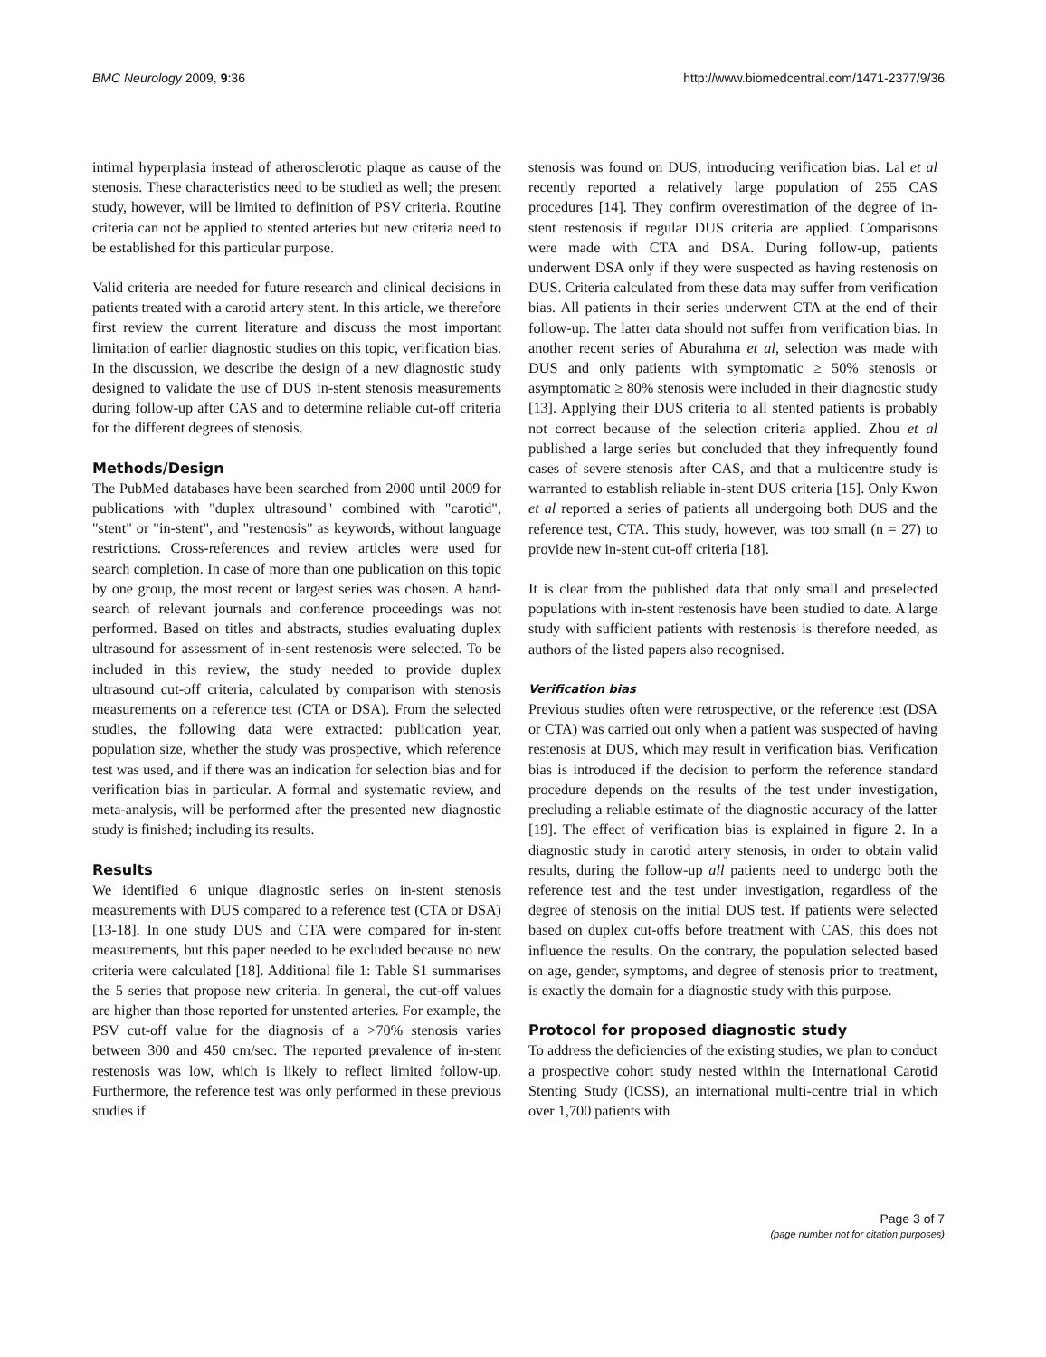BMC Neurology 2009, 9:36 http://www.biomedcentral.com/1471-2377/9/36
intimal hyperplasia instead of atherosclerotic plaque as cause of the stenosis. These characteristics need to be studied as well; the present study, however, will be limited to definition of PSV criteria. Routine criteria can not be applied to stented arteries but new criteria need to be established for this particular purpose.
Valid criteria are needed for future research and clinical decisions in patients treated with a carotid artery stent. In this article, we therefore first review the current literature and discuss the most important limitation of earlier diagnostic studies on this topic, verification bias. In the discussion, we describe the design of a new diagnostic study designed to validate the use of DUS in-stent stenosis measurements during follow-up after CAS and to determine reliable cut-off criteria for the different degrees of stenosis.
Methods/Design
The PubMed databases have been searched from 2000 until 2009 for publications with "duplex ultrasound" combined with "carotid", "stent" or "in-stent", and "restenosis" as keywords, without language restrictions. Cross-references and review articles were used for search completion. In case of more than one publication on this topic by one group, the most recent or largest series was chosen. A hand-search of relevant journals and conference proceedings was not performed. Based on titles and abstracts, studies evaluating duplex ultrasound for assessment of in-sent restenosis were selected. To be included in this review, the study needed to provide duplex ultrasound cut-off criteria, calculated by comparison with stenosis measurements on a reference test (CTA or DSA). From the selected studies, the following data were extracted: publication year, population size, whether the study was prospective, which reference test was used, and if there was an indication for selection bias and for verification bias in particular. A formal and systematic review, and meta-analysis, will be performed after the presented new diagnostic study is finished; including its results.
Results
We identified 6 unique diagnostic series on in-stent stenosis measurements with DUS compared to a reference test (CTA or DSA) [13-18]. In one study DUS and CTA were compared for in-stent measurements, but this paper needed to be excluded because no new criteria were calculated [18]. Additional file 1: Table S1 summarises the 5 series that propose new criteria. In general, the cut-off values are higher than those reported for unstented arteries. For example, the PSV cut-off value for the diagnosis of a >70% stenosis varies between 300 and 450 cm/sec. The reported prevalence of in-stent restenosis was low, which is likely to reflect limited follow-up. Furthermore, the reference test was only performed in these previous studies if
stenosis was found on DUS, introducing verification bias. Lal et al recently reported a relatively large population of 255 CAS procedures [14]. They confirm overestimation of the degree of in-stent restenosis if regular DUS criteria are applied. Comparisons were made with CTA and DSA. During follow-up, patients underwent DSA only if they were suspected as having restenosis on DUS. Criteria calculated from these data may suffer from verification bias. All patients in their series underwent CTA at the end of their follow-up. The latter data should not suffer from verification bias. In another recent series of Aburahma et al, selection was made with DUS and only patients with symptomatic ≥ 50% stenosis or asymptomatic ≥ 80% stenosis were included in their diagnostic study [13]. Applying their DUS criteria to all stented patients is probably not correct because of the selection criteria applied. Zhou et al published a large series but concluded that they infrequently found cases of severe stenosis after CAS, and that a multicentre study is warranted to establish reliable in-stent DUS criteria [15]. Only Kwon et al reported a series of patients all undergoing both DUS and the reference test, CTA. This study, however, was too small (n = 27) to provide new in-stent cut-off criteria [18].
It is clear from the published data that only small and preselected populations with in-stent restenosis have been studied to date. A large study with sufficient patients with restenosis is therefore needed, as authors of the listed papers also recognised.
Verification bias
Previous studies often were retrospective, or the reference test (DSA or CTA) was carried out only when a patient was suspected of having restenosis at DUS, which may result in verification bias. Verification bias is introduced if the decision to perform the reference standard procedure depends on the results of the test under investigation, precluding a reliable estimate of the diagnostic accuracy of the latter [19]. The effect of verification bias is explained in figure 2. In a diagnostic study in carotid artery stenosis, in order to obtain valid results, during the follow-up all patients need to undergo both the reference test and the test under investigation, regardless of the degree of stenosis on the initial DUS test. If patients were selected based on duplex cut-offs before treatment with CAS, this does not influence the results. On the contrary, the population selected based on age, gender, symptoms, and degree of stenosis prior to treatment, is exactly the domain for a diagnostic study with this purpose.
Protocol for proposed diagnostic study
To address the deficiencies of the existing studies, we plan to conduct a prospective cohort study nested within the International Carotid Stenting Study (ICSS), an international multi-centre trial in which over 1,700 patients with
Page 3 of 7
(page number not for citation purposes)